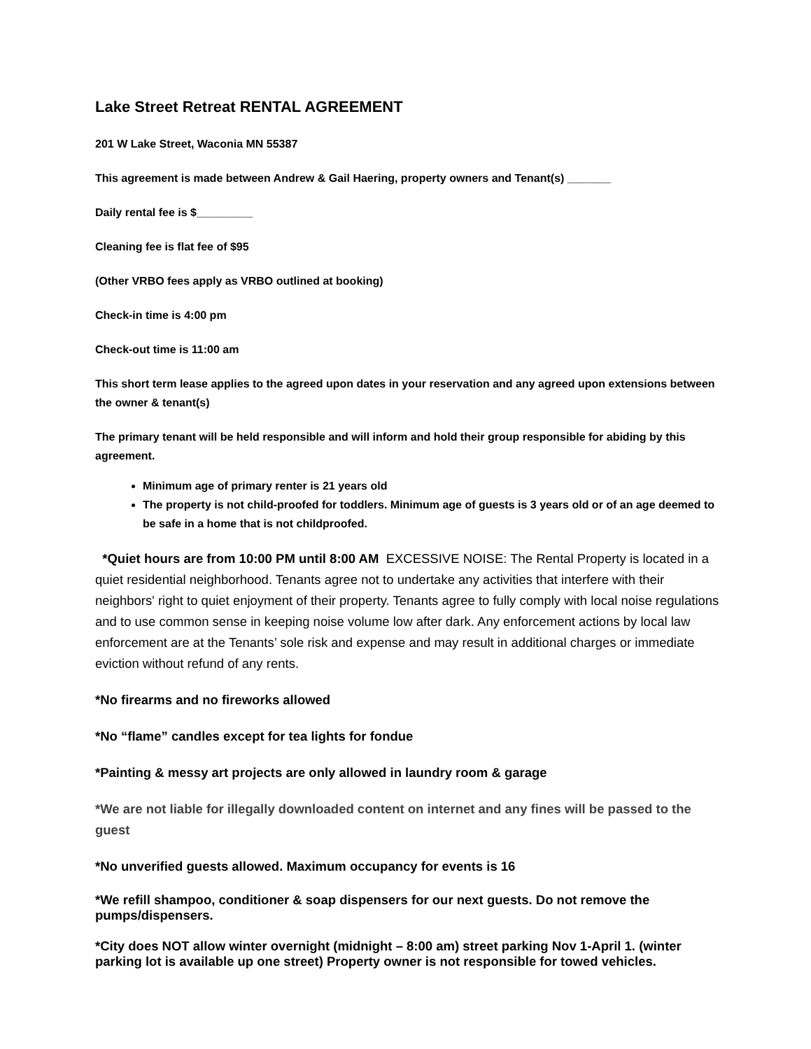Lake Street Retreat RENTAL AGREEMENT
201 W Lake Street, Waconia MN 55387
This agreement is made between Andrew & Gail Haering, property owners and Tenant(s) _______
Daily rental fee is $_________
Cleaning fee is flat fee of $95
(Other VRBO fees apply as VRBO outlined at booking)
Check-in time is 4:00 pm
Check-out time is 11:00 am
This short term lease applies to the agreed upon dates in your reservation and any agreed upon extensions between the owner & tenant(s)
The primary tenant will be held responsible and will inform and hold their group responsible for abiding by this agreement.
Minimum age of primary renter is 21 years old
The property is not child-proofed for toddlers. Minimum age of guests is 3 years old or of an age deemed to be safe in a home that is not childproofed.
*Quiet hours are from 10:00 PM until 8:00 AM EXCESSIVE NOISE: The Rental Property is located in a quiet residential neighborhood. Tenants agree not to undertake any activities that interfere with their neighbors' right to quiet enjoyment of their property. Tenants agree to fully comply with local noise regulations and to use common sense in keeping noise volume low after dark. Any enforcement actions by local law enforcement are at the Tenants’ sole risk and expense and may result in additional charges or immediate eviction without refund of any rents.
*No firearms and no fireworks allowed
*No “flame” candles except for tea lights for fondue
*Painting & messy art projects are only allowed in laundry room & garage
*We are not liable for illegally downloaded content on internet and any fines will be passed to the guest
*No unverified guests allowed. Maximum occupancy for events is 16
*We refill shampoo, conditioner & soap dispensers for our next guests. Do not remove the pumps/dispensers.
*City does NOT allow winter overnight (midnight – 8:00 am) street parking Nov 1-April 1. (winter parking lot is available up one street) Property owner is not responsible for towed vehicles.